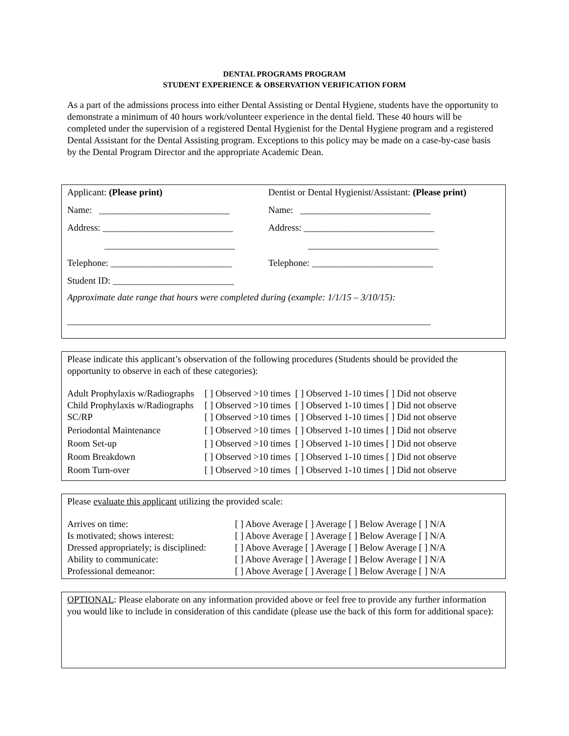DENTAL PROGRAMS PROGRAM
STUDENT EXPERIENCE & OBSERVATION VERIFICATION FORM
As a part of the admissions process into either Dental Assisting or Dental Hygiene, students have the opportunity to demonstrate a minimum of 40 hours work/volunteer experience in the dental field. These 40 hours will be completed under the supervision of a registered Dental Hygienist for the Dental Hygiene program and a registered Dental Assistant for the Dental Assisting program. Exceptions to this policy may be made on a case-by-case basis by the Dental Program Director and the appropriate Academic Dean.
| Applicant: (Please print) | Dentist or Dental Hygienist/Assistant: (Please print) |
| Name: ____________________________ | Name: ____________________________ |
| Address: ____________________________ | Address: ____________________________ |
| ____________________________ | ____________________________ |
| Telephone: __________________________ | Telephone: __________________________ |
| Student ID: __________________________ | |
Approximate date range that hours were completed during (example: 1/1/15 – 3/10/15):
______________________________________________________________________________
Please indicate this applicant’s observation of the following procedures (Students should be provided the opportunity to observe in each of these categories):
| Adult Prophylaxis w/Radiographs | [ ] Observed >10 times [ ] Observed 1-10 times [ ] Did not observe |
| Child Prophylaxis w/Radiographs | [ ] Observed >10 times [ ] Observed 1-10 times [ ] Did not observe |
| SC/RP | [ ] Observed >10 times [ ] Observed 1-10 times [ ] Did not observe |
| Periodontal Maintenance | [ ] Observed >10 times [ ] Observed 1-10 times [ ] Did not observe |
| Room Set-up | [ ] Observed >10 times [ ] Observed 1-10 times [ ] Did not observe |
| Room Breakdown | [ ] Observed >10 times [ ] Observed 1-10 times [ ] Did not observe |
| Room Turn-over | [ ] Observed >10 times [ ] Observed 1-10 times [ ] Did not observe |
Please evaluate this applicant utilizing the provided scale:
| Arrives on time: | [ ] Above Average [ ] Average [ ] Below Average [ ] N/A |
| Is motivated; shows interest: | [ ] Above Average [ ] Average [ ] Below Average [ ] N/A |
| Dressed appropriately; is disciplined: | [ ] Above Average [ ] Average [ ] Below Average [ ] N/A |
| Ability to communicate: | [ ] Above Average [ ] Average [ ] Below Average [ ] N/A |
| Professional demeanor: | [ ] Above Average [ ] Average [ ] Below Average [ ] N/A |
OPTIONAL: Please elaborate on any information provided above or feel free to provide any further information you would like to include in consideration of this candidate (please use the back of this form for additional space):